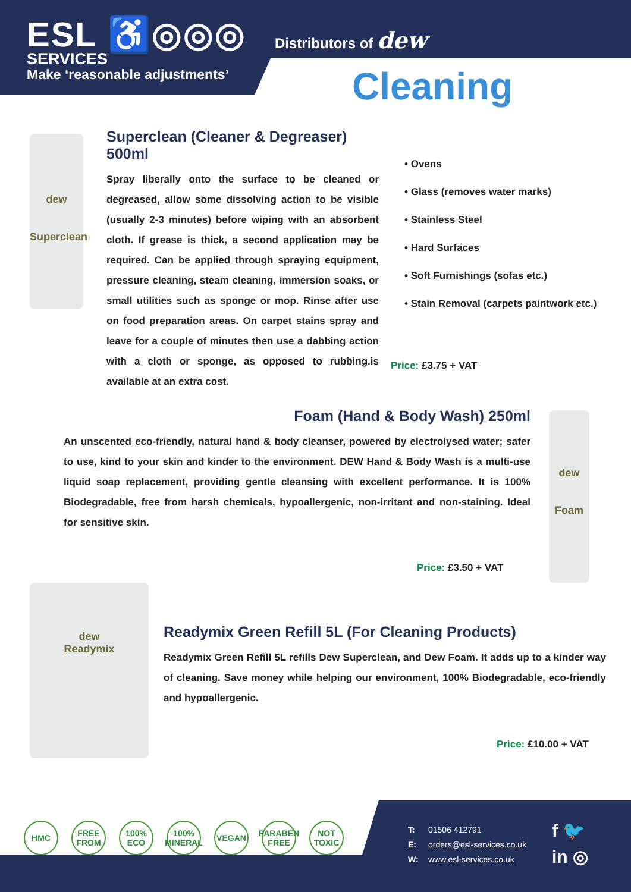ESL ♿◎◎◎
SERVICES
Make ‘reasonable adjustments’
Distributors of dew
Cleaning
dew
Superclean
Superclean (Cleaner & Degreaser) 500ml
Spray liberally onto the surface to be cleaned or degreased, allow some dissolving action to be visible (usually 2-3 minutes) before wiping with an absorbent cloth. If grease is thick, a second application may be required. Can be applied through spraying equipment, pressure cleaning, steam cleaning, immersion soaks, or small utilities such as sponge or mop. Rinse after use on food preparation areas. On carpet stains spray and leave for a couple of minutes then use a dabbing action with a cloth or sponge, as opposed to rubbing.is available at an extra cost.
• Ovens
• Glass (removes water marks)
• Stainless Steel
• Hard Surfaces
• Soft Furnishings (sofas etc.)
• Stain Removal (carpets paintwork etc.)
Price: £3.75 + VAT
Foam (Hand & Body Wash) 250ml
An unscented eco-friendly, natural hand & body cleanser, powered by electrolysed water; safer to use, kind to your skin and kinder to the environment. DEW Hand & Body Wash is a multi-use liquid soap replacement, providing gentle cleansing with excellent performance. It is 100% Biodegradable, free from harsh chemicals, hypoallergenic, non-irritant and non-staining. Ideal for sensitive skin.
dew
Foam
Price: £3.50 + VAT
dew
Readymix
Readymix Green Refill 5L (For Cleaning Products)
Readymix Green Refill 5L refills Dew Superclean, and Dew Foam. It adds up to a kinder way of cleaning. Save money while helping our environment, 100% Biodegradable, eco-friendly and hypoallergenic.
Price: £10.00 + VAT
HMC FREE FROM
100% ECO
100% MINERAL
VEGAN PARABEN FREE
NOT TOXIC
T: 01506 412791
E: orders@esl-services.co.uk
W: www.esl-services.co.uk
f 🐦
in ◎